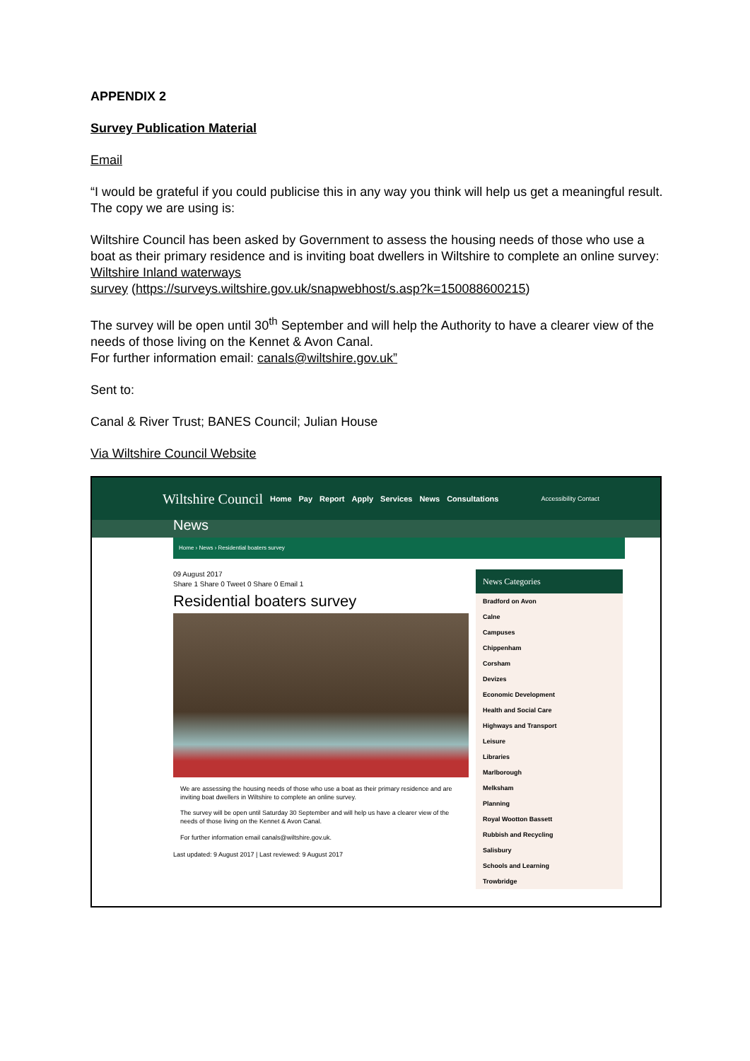APPENDIX 2
Survey Publication Material
Email
“I would be grateful if you could publicise this in any way you think will help us get a meaningful result. The copy we are using is:
Wiltshire Council has been asked by Government to assess the housing needs of those who use a boat as their primary residence and is inviting boat dwellers in Wiltshire to complete an online survey:
Wiltshire Inland waterways
survey (https://surveys.wiltshire.gov.uk/snapwebhost/s.asp?k=150088600215)
The survey will be open until 30<sup>th</sup> September and will help the Authority to have a clearer view of the needs of those living on the Kennet & Avon Canal.
For further information email: canals@wiltshire.gov.uk”
Sent to:
Canal & River Trust; BANES Council; Julian House
Via Wiltshire Council Website
Wiltshire Council Home Pay Report Apply Services News Consultations Accessibility Contact
News
Home › News › Residential boaters survey
09 August 2017
Share 1 Share 0 Tweet 0 Share 0 Email 1
Residential boaters survey
We are assessing the housing needs of those who use a boat as their primary residence and are inviting boat dwellers in Wiltshire to complete an online survey.
The survey will be open until Saturday 30 September and will help us have a clearer view of the needs of those living on the Kennet & Avon Canal.
For further information email canals@wiltshire.gov.uk.
Last updated: 9 August 2017 | Last reviewed: 9 August 2017
News Categories
Bradford on Avon
Calne
Campuses
Chippenham
Corsham
Devizes
Economic Development
Health and Social Care
Highways and Transport
Leisure
Libraries
Marlborough
Melksham
Planning
Royal Wootton Bassett
Rubbish and Recycling
Salisbury
Schools and Learning
Trowbridge